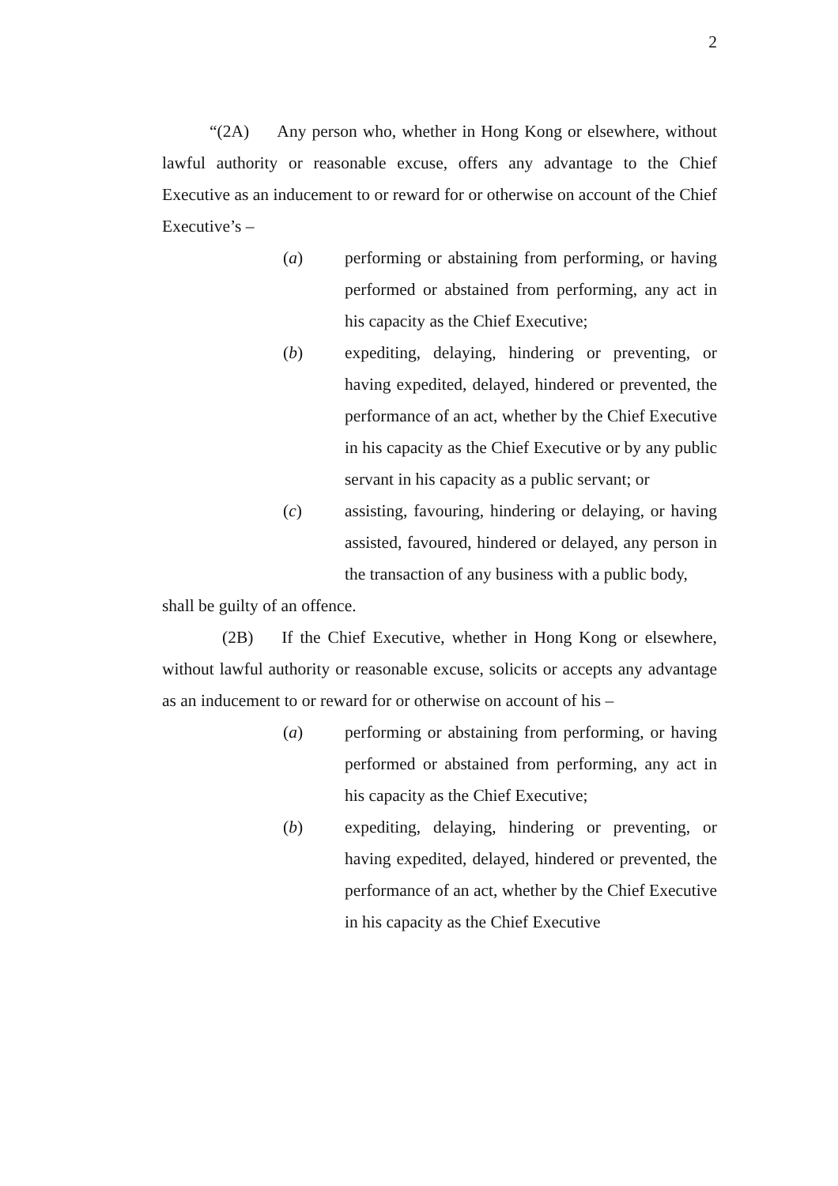2
“(2A) Any person who, whether in Hong Kong or elsewhere, without lawful authority or reasonable excuse, offers any advantage to the Chief Executive as an inducement to or reward for or otherwise on account of the Chief Executive’s –
(a) performing or abstaining from performing, or having performed or abstained from performing, any act in his capacity as the Chief Executive;
(b) expediting, delaying, hindering or preventing, or having expedited, delayed, hindered or prevented, the performance of an act, whether by the Chief Executive in his capacity as the Chief Executive or by any public servant in his capacity as a public servant; or
(c) assisting, favouring, hindering or delaying, or having assisted, favoured, hindered or delayed, any person in the transaction of any business with a public body,
shall be guilty of an offence.
(2B) If the Chief Executive, whether in Hong Kong or elsewhere, without lawful authority or reasonable excuse, solicits or accepts any advantage as an inducement to or reward for or otherwise on account of his –
(a) performing or abstaining from performing, or having performed or abstained from performing, any act in his capacity as the Chief Executive;
(b) expediting, delaying, hindering or preventing, or having expedited, delayed, hindered or prevented, the performance of an act, whether by the Chief Executive in his capacity as the Chief Executive